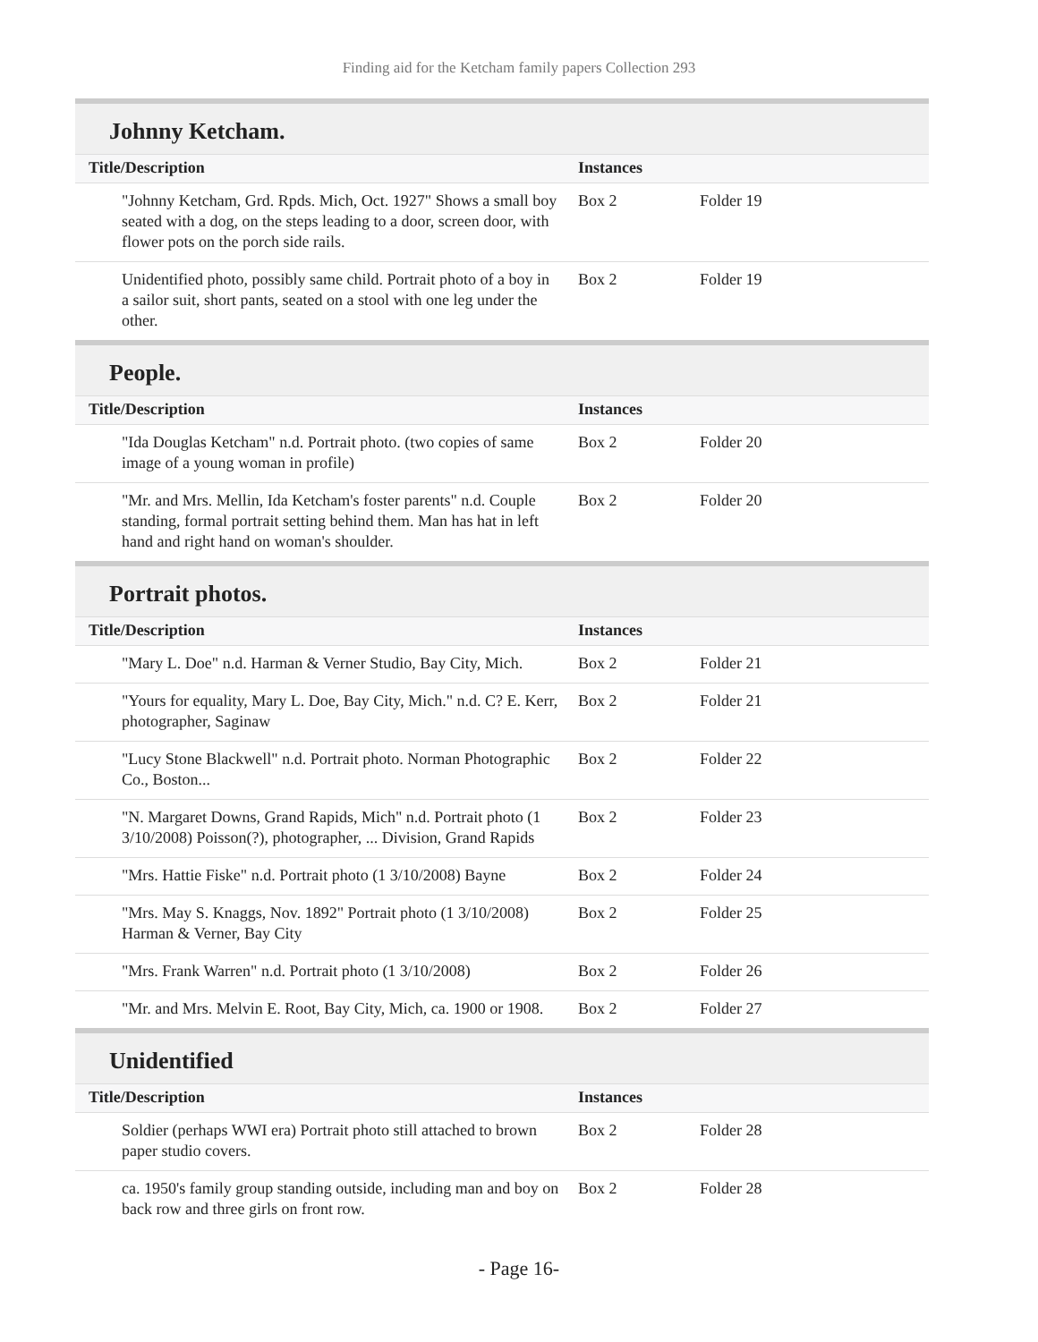Finding aid for the Ketcham family papers Collection 293
Johnny Ketcham.
| Title/Description | Instances | |
| --- | --- | --- |
| "Johnny Ketcham, Grd. Rpds. Mich, Oct. 1927" Shows a small boy seated with a dog, on the steps leading to a door, screen door, with flower pots on the porch side rails. | Box 2 | Folder 19 |
| Unidentified photo, possibly same child. Portrait photo of a boy in a sailor suit, short pants, seated on a stool with one leg under the other. | Box 2 | Folder 19 |
People.
| Title/Description | Instances | |
| --- | --- | --- |
| "Ida Douglas Ketcham" n.d. Portrait photo. (two copies of same image of a young woman in profile) | Box 2 | Folder 20 |
| "Mr. and Mrs. Mellin, Ida Ketcham's foster parents" n.d. Couple standing, formal portrait setting behind them. Man has hat in left hand and right hand on woman's shoulder. | Box 2 | Folder 20 |
Portrait photos.
| Title/Description | Instances | |
| --- | --- | --- |
| "Mary L. Doe" n.d. Harman & Verner Studio, Bay City, Mich. | Box 2 | Folder 21 |
| "Yours for equality, Mary L. Doe, Bay City, Mich." n.d. C? E. Kerr, photographer, Saginaw | Box 2 | Folder 21 |
| "Lucy Stone Blackwell" n.d. Portrait photo. Norman Photographic Co., Boston... | Box 2 | Folder 22 |
| "N. Margaret Downs, Grand Rapids, Mich" n.d. Portrait photo (1 3/10/2008) Poisson(?), photographer, ... Division, Grand Rapids | Box 2 | Folder 23 |
| "Mrs. Hattie Fiske" n.d. Portrait photo (1 3/10/2008) Bayne | Box 2 | Folder 24 |
| "Mrs. May S. Knaggs, Nov. 1892" Portrait photo (1 3/10/2008) Harman & Verner, Bay City | Box 2 | Folder 25 |
| "Mrs. Frank Warren" n.d. Portrait photo (1 3/10/2008) | Box 2 | Folder 26 |
| "Mr. and Mrs. Melvin E. Root, Bay City, Mich, ca. 1900 or 1908. | Box 2 | Folder 27 |
Unidentified
| Title/Description | Instances | |
| --- | --- | --- |
| Soldier (perhaps WWI era) Portrait photo still attached to brown paper studio covers. | Box 2 | Folder 28 |
| ca. 1950's family group standing outside, including man and boy on back row and three girls on front row. | Box 2 | Folder 28 |
- Page 16-